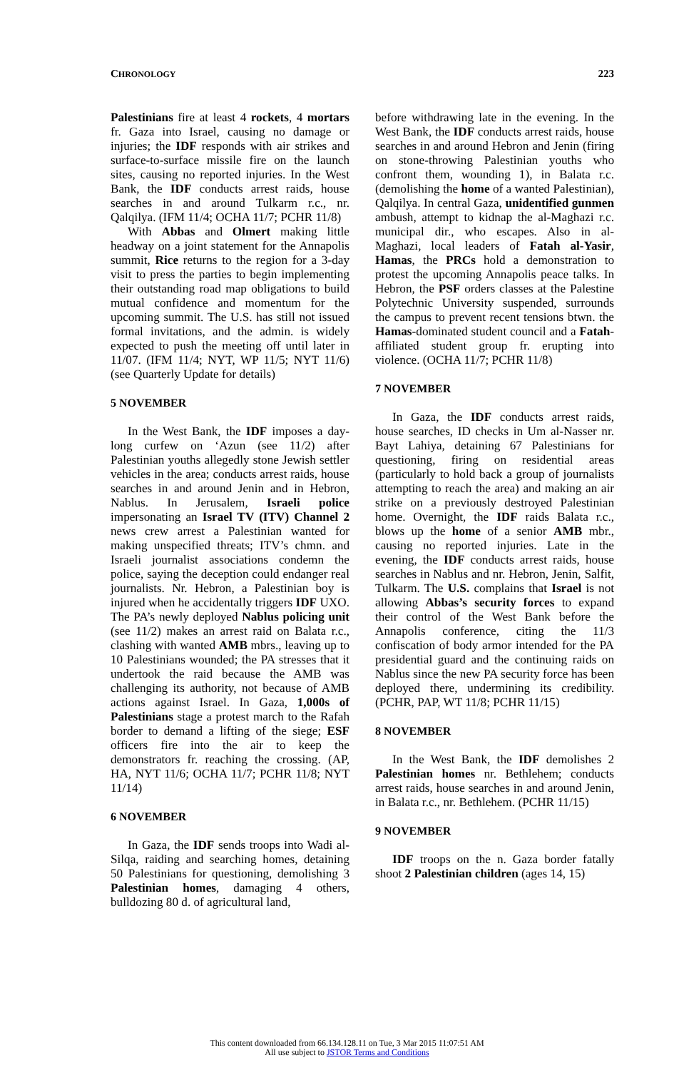CHRONOLOGY 223
Palestinians fire at least 4 rockets, 4 mortars fr. Gaza into Israel, causing no damage or injuries; the IDF responds with air strikes and surface-to-surface missile fire on the launch sites, causing no reported injuries. In the West Bank, the IDF conducts arrest raids, house searches in and around Tulkarm r.c., nr. Qalqilya. (IFM 11/4; OCHA 11/7; PCHR 11/8)
With Abbas and Olmert making little headway on a joint statement for the Annapolis summit, Rice returns to the region for a 3-day visit to press the parties to begin implementing their outstanding road map obligations to build mutual confidence and momentum for the upcoming summit. The U.S. has still not issued formal invitations, and the admin. is widely expected to push the meeting off until later in 11/07. (IFM 11/4; NYT, WP 11/5; NYT 11/6) (see Quarterly Update for details)
5 NOVEMBER
In the West Bank, the IDF imposes a day-long curfew on ‘Azun (see 11/2) after Palestinian youths allegedly stone Jewish settler vehicles in the area; conducts arrest raids, house searches in and around Jenin and in Hebron, Nablus. In Jerusalem, Israeli police impersonating an Israel TV (ITV) Channel 2 news crew arrest a Palestinian wanted for making unspecified threats; ITV’s chmn. and Israeli journalist associations condemn the police, saying the deception could endanger real journalists. Nr. Hebron, a Palestinian boy is injured when he accidentally triggers IDF UXO. The PA’s newly deployed Nablus policing unit (see 11/2) makes an arrest raid on Balata r.c., clashing with wanted AMB mbrs., leaving up to 10 Palestinians wounded; the PA stresses that it undertook the raid because the AMB was challenging its authority, not because of AMB actions against Israel. In Gaza, 1,000s of Palestinians stage a protest march to the Rafah border to demand a lifting of the siege; ESF officers fire into the air to keep the demonstrators fr. reaching the crossing. (AP, HA, NYT 11/6; OCHA 11/7; PCHR 11/8; NYT 11/14)
6 NOVEMBER
In Gaza, the IDF sends troops into Wadi al-Silqa, raiding and searching homes, detaining 50 Palestinians for questioning, demolishing 3 Palestinian homes, damaging 4 others, bulldozing 80 d. of agricultural land,
before withdrawing late in the evening. In the West Bank, the IDF conducts arrest raids, house searches in and around Hebron and Jenin (firing on stone-throwing Palestinian youths who confront them, wounding 1), in Balata r.c. (demolishing the home of a wanted Palestinian), Qalqilya. In central Gaza, unidentified gunmen ambush, attempt to kidnap the al-Maghazi r.c. municipal dir., who escapes. Also in al-Maghazi, local leaders of Fatah al-Yasir, Hamas, the PRCs hold a demonstration to protest the upcoming Annapolis peace talks. In Hebron, the PSF orders classes at the Palestine Polytechnic University suspended, surrounds the campus to prevent recent tensions btwn. the Hamas-dominated student council and a Fatah-affiliated student group fr. erupting into violence. (OCHA 11/7; PCHR 11/8)
7 NOVEMBER
In Gaza, the IDF conducts arrest raids, house searches, ID checks in Um al-Nasser nr. Bayt Lahiya, detaining 67 Palestinians for questioning, firing on residential areas (particularly to hold back a group of journalists attempting to reach the area) and making an air strike on a previously destroyed Palestinian home. Overnight, the IDF raids Balata r.c., blows up the home of a senior AMB mbr., causing no reported injuries. Late in the evening, the IDF conducts arrest raids, house searches in Nablus and nr. Hebron, Jenin, Salfit, Tulkarm. The U.S. complains that Israel is not allowing Abbas’s security forces to expand their control of the West Bank before the Annapolis conference, citing the 11/3 confiscation of body armor intended for the PA presidential guard and the continuing raids on Nablus since the new PA security force has been deployed there, undermining its credibility. (PCHR, PAP, WT 11/8; PCHR 11/15)
8 NOVEMBER
In the West Bank, the IDF demolishes 2 Palestinian homes nr. Bethlehem; conducts arrest raids, house searches in and around Jenin, in Balata r.c., nr. Bethlehem. (PCHR 11/15)
9 NOVEMBER
IDF troops on the n. Gaza border fatally shoot 2 Palestinian children (ages 14, 15)
This content downloaded from 66.134.128.11 on Tue, 3 Mar 2015 11:07:51 AM
All use subject to JSTOR Terms and Conditions